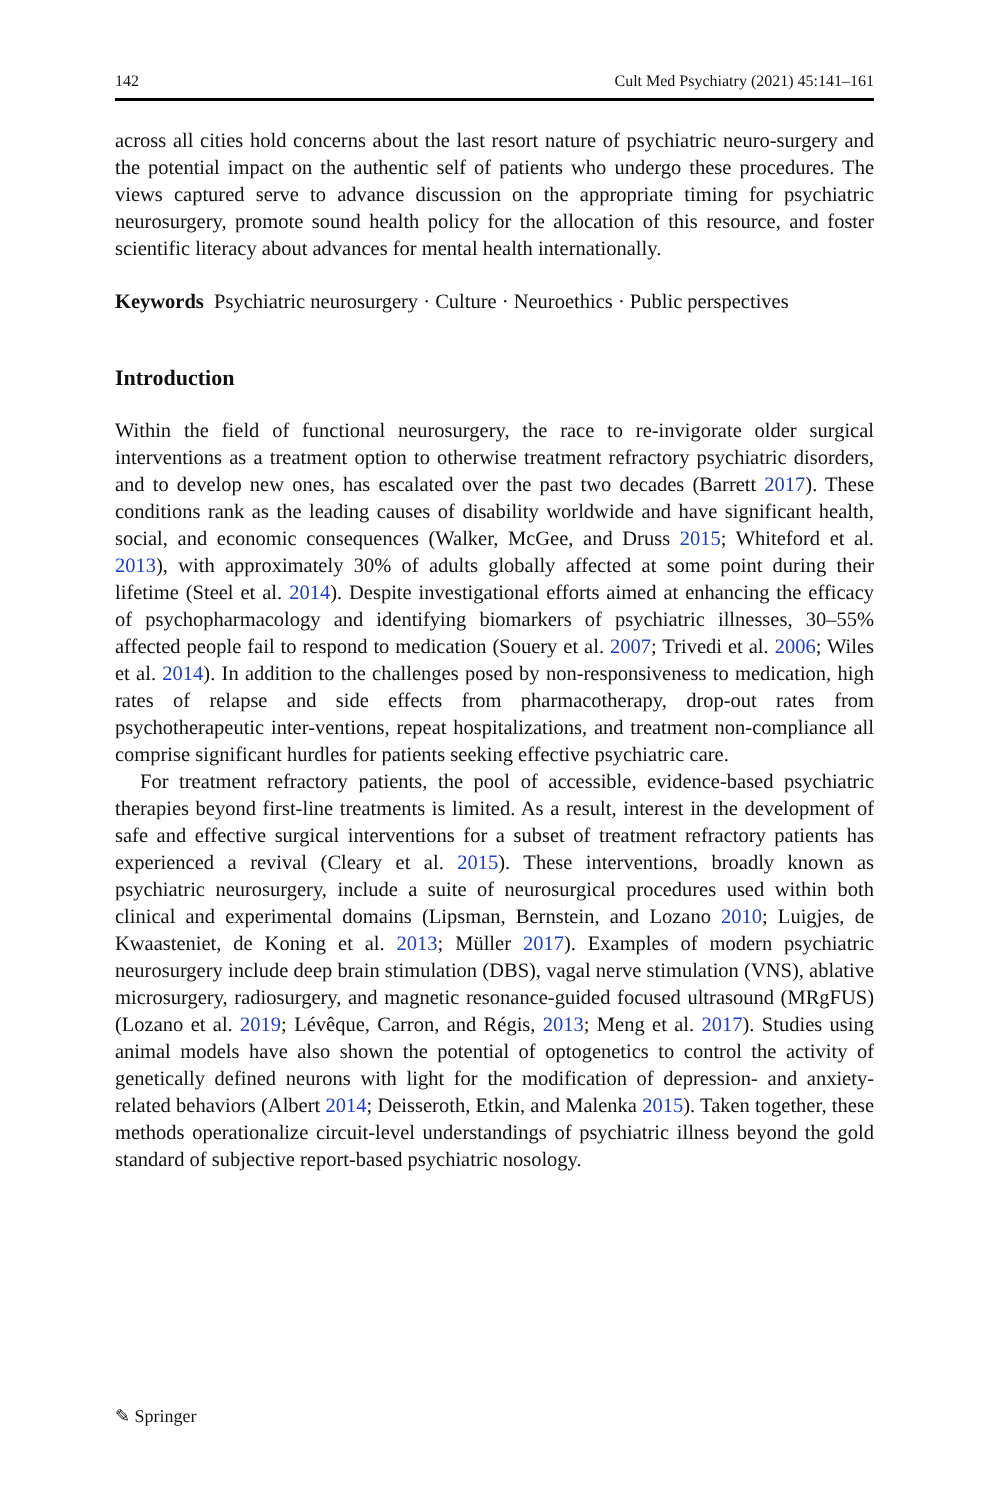142 Cult Med Psychiatry (2021) 45:141–161
across all cities hold concerns about the last resort nature of psychiatric neuro-surgery and the potential impact on the authentic self of patients who undergo these procedures. The views captured serve to advance discussion on the appropriate timing for psychiatric neurosurgery, promote sound health policy for the allocation of this resource, and foster scientific literacy about advances for mental health internationally.
Keywords Psychiatric neurosurgery · Culture · Neuroethics · Public perspectives
Introduction
Within the field of functional neurosurgery, the race to re-invigorate older surgical interventions as a treatment option to otherwise treatment refractory psychiatric disorders, and to develop new ones, has escalated over the past two decades (Barrett 2017). These conditions rank as the leading causes of disability worldwide and have significant health, social, and economic consequences (Walker, McGee, and Druss 2015; Whiteford et al. 2013), with approximately 30% of adults globally affected at some point during their lifetime (Steel et al. 2014). Despite investigational efforts aimed at enhancing the efficacy of psychopharmacology and identifying biomarkers of psychiatric illnesses, 30–55% affected people fail to respond to medication (Souery et al. 2007; Trivedi et al. 2006; Wiles et al. 2014). In addition to the challenges posed by non-responsiveness to medication, high rates of relapse and side effects from pharmacotherapy, drop-out rates from psychotherapeutic inter-ventions, repeat hospitalizations, and treatment non-compliance all comprise significant hurdles for patients seeking effective psychiatric care.
For treatment refractory patients, the pool of accessible, evidence-based psychiatric therapies beyond first-line treatments is limited. As a result, interest in the development of safe and effective surgical interventions for a subset of treatment refractory patients has experienced a revival (Cleary et al. 2015). These interventions, broadly known as psychiatric neurosurgery, include a suite of neurosurgical procedures used within both clinical and experimental domains (Lipsman, Bernstein, and Lozano 2010; Luigjes, de Kwaasteniet, de Koning et al. 2013; Müller 2017). Examples of modern psychiatric neurosurgery include deep brain stimulation (DBS), vagal nerve stimulation (VNS), ablative microsurgery, radiosurgery, and magnetic resonance-guided focused ultrasound (MRgFUS) (Lozano et al. 2019; Lévêque, Carron, and Régis, 2013; Meng et al. 2017). Studies using animal models have also shown the potential of optogenetics to control the activity of genetically defined neurons with light for the modification of depression- and anxiety-related behaviors (Albert 2014; Deisseroth, Etkin, and Malenka 2015). Taken together, these methods operationalize circuit-level understandings of psychiatric illness beyond the gold standard of subjective report-based psychiatric nosology.
✎ Springer